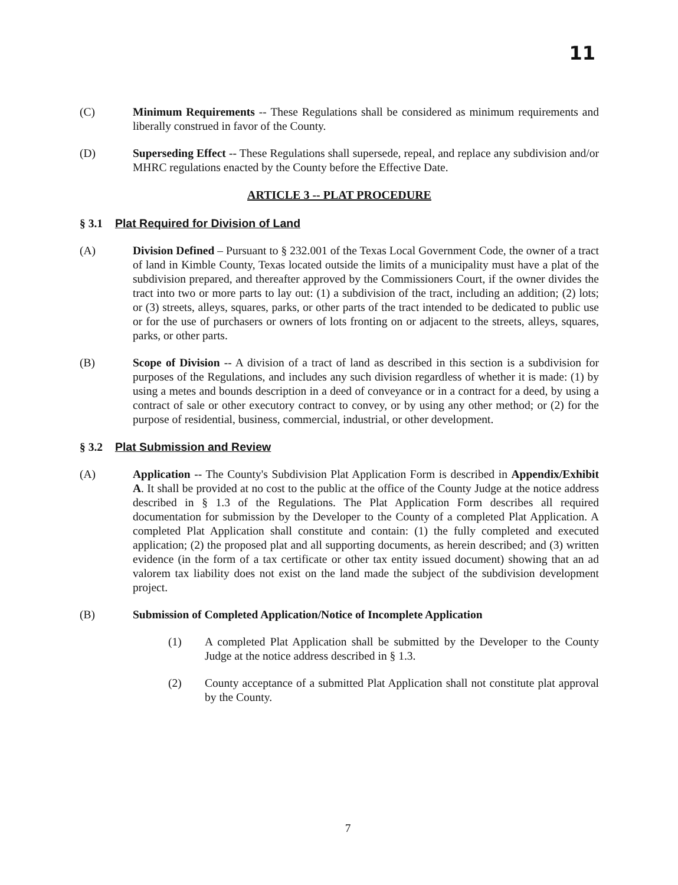11
(C) Minimum Requirements -- These Regulations shall be considered as minimum requirements and liberally construed in favor of the County.
(D) Superseding Effect -- These Regulations shall supersede, repeal, and replace any subdivision and/or MHRC regulations enacted by the County before the Effective Date.
ARTICLE 3 -- PLAT PROCEDURE
§ 3.1 Plat Required for Division of Land
(A) Division Defined – Pursuant to § 232.001 of the Texas Local Government Code, the owner of a tract of land in Kimble County, Texas located outside the limits of a municipality must have a plat of the subdivision prepared, and thereafter approved by the Commissioners Court, if the owner divides the tract into two or more parts to lay out: (1) a subdivision of the tract, including an addition; (2) lots; or (3) streets, alleys, squares, parks, or other parts of the tract intended to be dedicated to public use or for the use of purchasers or owners of lots fronting on or adjacent to the streets, alleys, squares, parks, or other parts.
(B) Scope of Division -- A division of a tract of land as described in this section is a subdivision for purposes of the Regulations, and includes any such division regardless of whether it is made: (1) by using a metes and bounds description in a deed of conveyance or in a contract for a deed, by using a contract of sale or other executory contract to convey, or by using any other method; or (2) for the purpose of residential, business, commercial, industrial, or other development.
§ 3.2 Plat Submission and Review
(A) Application -- The County's Subdivision Plat Application Form is described in Appendix/Exhibit A. It shall be provided at no cost to the public at the office of the County Judge at the notice address described in § 1.3 of the Regulations. The Plat Application Form describes all required documentation for submission by the Developer to the County of a completed Plat Application. A completed Plat Application shall constitute and contain: (1) the fully completed and executed application; (2) the proposed plat and all supporting documents, as herein described; and (3) written evidence (in the form of a tax certificate or other tax entity issued document) showing that an ad valorem tax liability does not exist on the land made the subject of the subdivision development project.
(B) Submission of Completed Application/Notice of Incomplete Application
(1) A completed Plat Application shall be submitted by the Developer to the County Judge at the notice address described in § 1.3.
(2) County acceptance of a submitted Plat Application shall not constitute plat approval by the County.
7